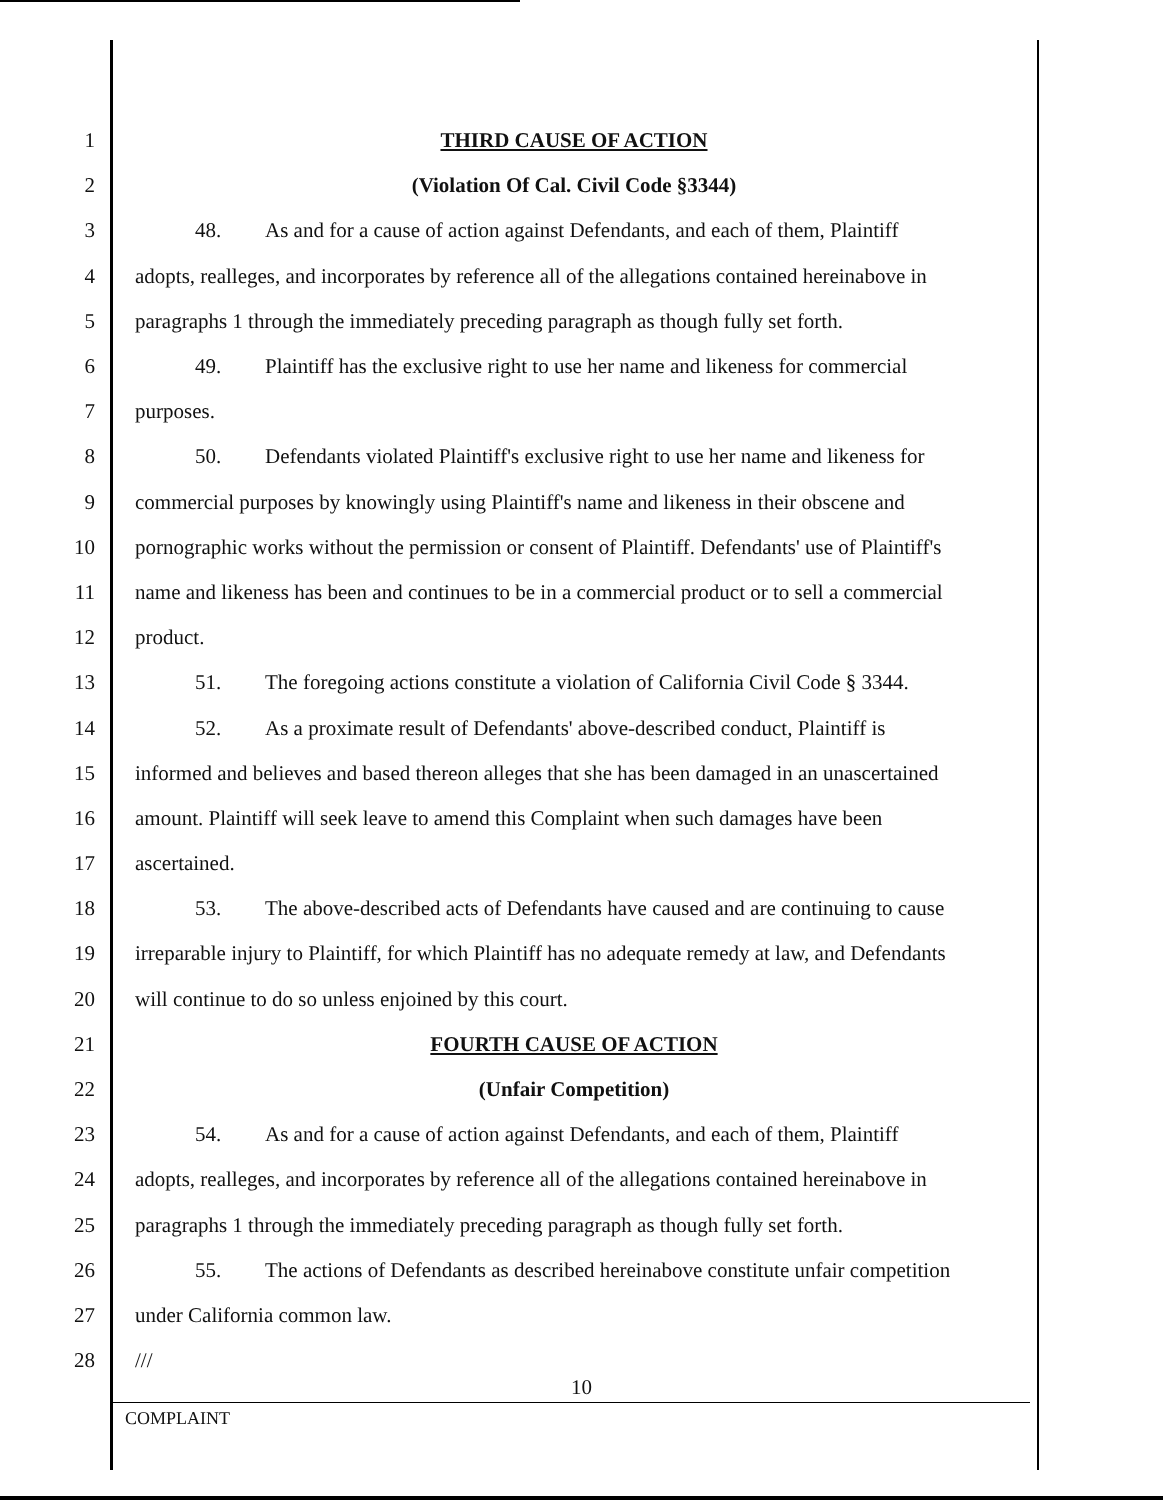1 THIRD CAUSE OF ACTION
2 (Violation Of Cal. Civil Code §3344)
3 48. As and for a cause of action against Defendants, and each of them, Plaintiff
4 adopts, realleges, and incorporates by reference all of the allegations contained hereinabove in
5 paragraphs 1 through the immediately preceding paragraph as though fully set forth.
6 49. Plaintiff has the exclusive right to use her name and likeness for commercial
7 purposes.
8 50. Defendants violated Plaintiff's exclusive right to use her name and likeness for
9 commercial purposes by knowingly using Plaintiff's name and likeness in their obscene and
10 pornographic works without the permission or consent of Plaintiff. Defendants' use of Plaintiff's
11 name and likeness has been and continues to be in a commercial product or to sell a commercial
12 product.
13 51. The foregoing actions constitute a violation of California Civil Code § 3344.
14 52. As a proximate result of Defendants' above-described conduct, Plaintiff is
15 informed and believes and based thereon alleges that she has been damaged in an unascertained
16 amount. Plaintiff will seek leave to amend this Complaint when such damages have been
17 ascertained.
18 53. The above-described acts of Defendants have caused and are continuing to cause
19 irreparable injury to Plaintiff, for which Plaintiff has no adequate remedy at law, and Defendants
20 will continue to do so unless enjoined by this court.
21 FOURTH CAUSE OF ACTION
22 (Unfair Competition)
23 54. As and for a cause of action against Defendants, and each of them, Plaintiff
24 adopts, realleges, and incorporates by reference all of the allegations contained hereinabove in
25 paragraphs 1 through the immediately preceding paragraph as though fully set forth.
26 55. The actions of Defendants as described hereinabove constitute unfair competition
27 under California common law.
28 ///
10
COMPLAINT